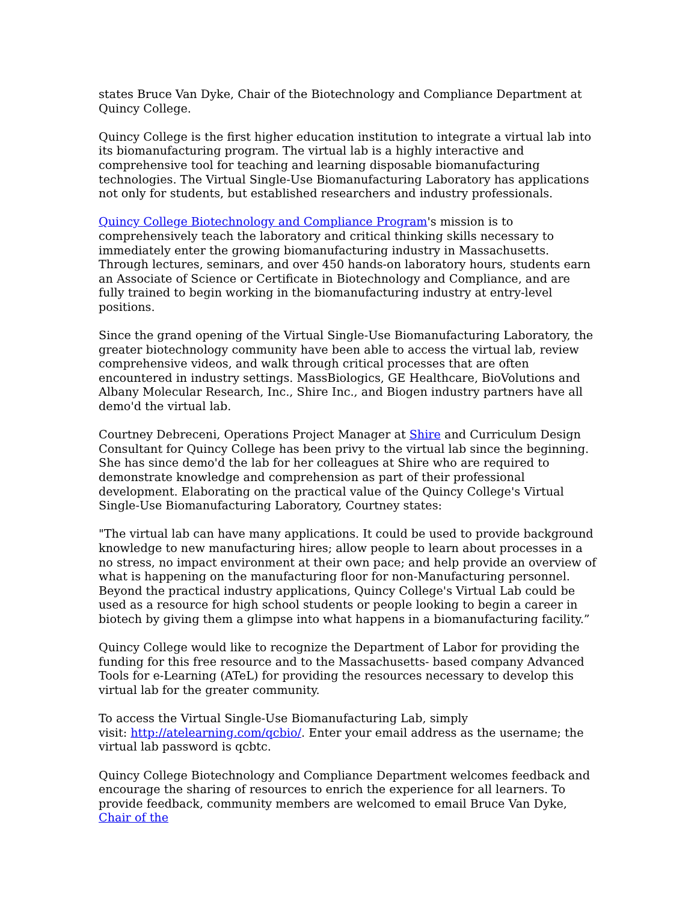states Bruce Van Dyke, Chair of the Biotechnology and Compliance Department at Quincy College.
Quincy College is the first higher education institution to integrate a virtual lab into its biomanufacturing program. The virtual lab is a highly interactive and comprehensive tool for teaching and learning disposable biomanufacturing technologies. The Virtual Single-Use Biomanufacturing Laboratory has applications not only for students, but established researchers and industry professionals.
Quincy College Biotechnology and Compliance Program's mission is to comprehensively teach the laboratory and critical thinking skills necessary to immediately enter the growing biomanufacturing industry in Massachusetts. Through lectures, seminars, and over 450 hands-on laboratory hours, students earn an Associate of Science or Certificate in Biotechnology and Compliance, and are fully trained to begin working in the biomanufacturing industry at entry-level positions.
Since the grand opening of the Virtual Single-Use Biomanufacturing Laboratory, the greater biotechnology community have been able to access the virtual lab, review comprehensive videos, and walk through critical processes that are often encountered in industry settings. MassBiologics, GE Healthcare, BioVolutions and Albany Molecular Research, Inc., Shire Inc., and Biogen industry partners have all demo'd the virtual lab.
Courtney Debreceni, Operations Project Manager at Shire and Curriculum Design Consultant for Quincy College has been privy to the virtual lab since the beginning. She has since demo'd the lab for her colleagues at Shire who are required to demonstrate knowledge and comprehension as part of their professional development. Elaborating on the practical value of the Quincy College's Virtual Single-Use Biomanufacturing Laboratory, Courtney states:
"The virtual lab can have many applications. It could be used to provide background knowledge to new manufacturing hires; allow people to learn about processes in a no stress, no impact environment at their own pace; and help provide an overview of what is happening on the manufacturing floor for non-Manufacturing personnel. Beyond the practical industry applications, Quincy College's Virtual Lab could be used as a resource for high school students or people looking to begin a career in biotech by giving them a glimpse into what happens in a biomanufacturing facility.”
Quincy College would like to recognize the Department of Labor for providing the funding for this free resource and to the Massachusetts- based company Advanced Tools for e-Learning (ATeL) for providing the resources necessary to develop this virtual lab for the greater community.
To access the Virtual Single-Use Biomanufacturing Lab, simply
visit: http://atelearning.com/qcbio/. Enter your email address as the username; the virtual lab password is qcbtc.
Quincy College Biotechnology and Compliance Department welcomes feedback and encourage the sharing of resources to enrich the experience for all learners. To provide feedback, community members are welcomed to email Bruce Van Dyke, Chair of the